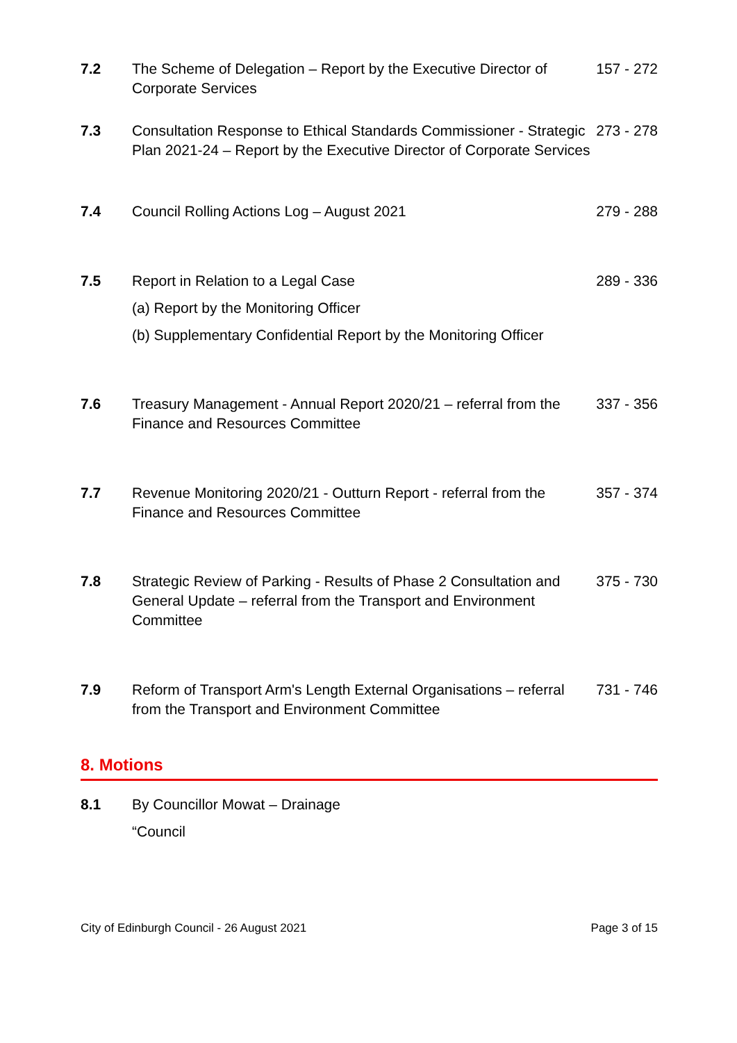7.2 The Scheme of Delegation – Report by the Executive Director of Corporate Services
157 - 272
7.3 Consultation Response to Ethical Standards Commissioner - Strategic Plan 2021-24 – Report by the Executive Director of Corporate Services
273 - 278
7.4 Council Rolling Actions Log – August 2021 279 - 288
7.5 Report in Relation to a Legal Case
(a) Report by the Monitoring Officer
(b) Supplementary Confidential Report by the Monitoring Officer
289 - 336
7.6 Treasury Management - Annual Report 2020/21 – referral from the Finance and Resources Committee
337 - 356
7.7 Revenue Monitoring 2020/21 - Outturn Report - referral from the Finance and Resources Committee
357 - 374
7.8 Strategic Review of Parking - Results of Phase 2 Consultation and General Update – referral from the Transport and Environment Committee
375 - 730
7.9 Reform of Transport Arm's Length External Organisations – referral from the Transport and Environment Committee
731 - 746
8. Motions
8.1 By Councillor Mowat – Drainage
“Council
City of Edinburgh Council - 26 August 2021 Page 3 of 15